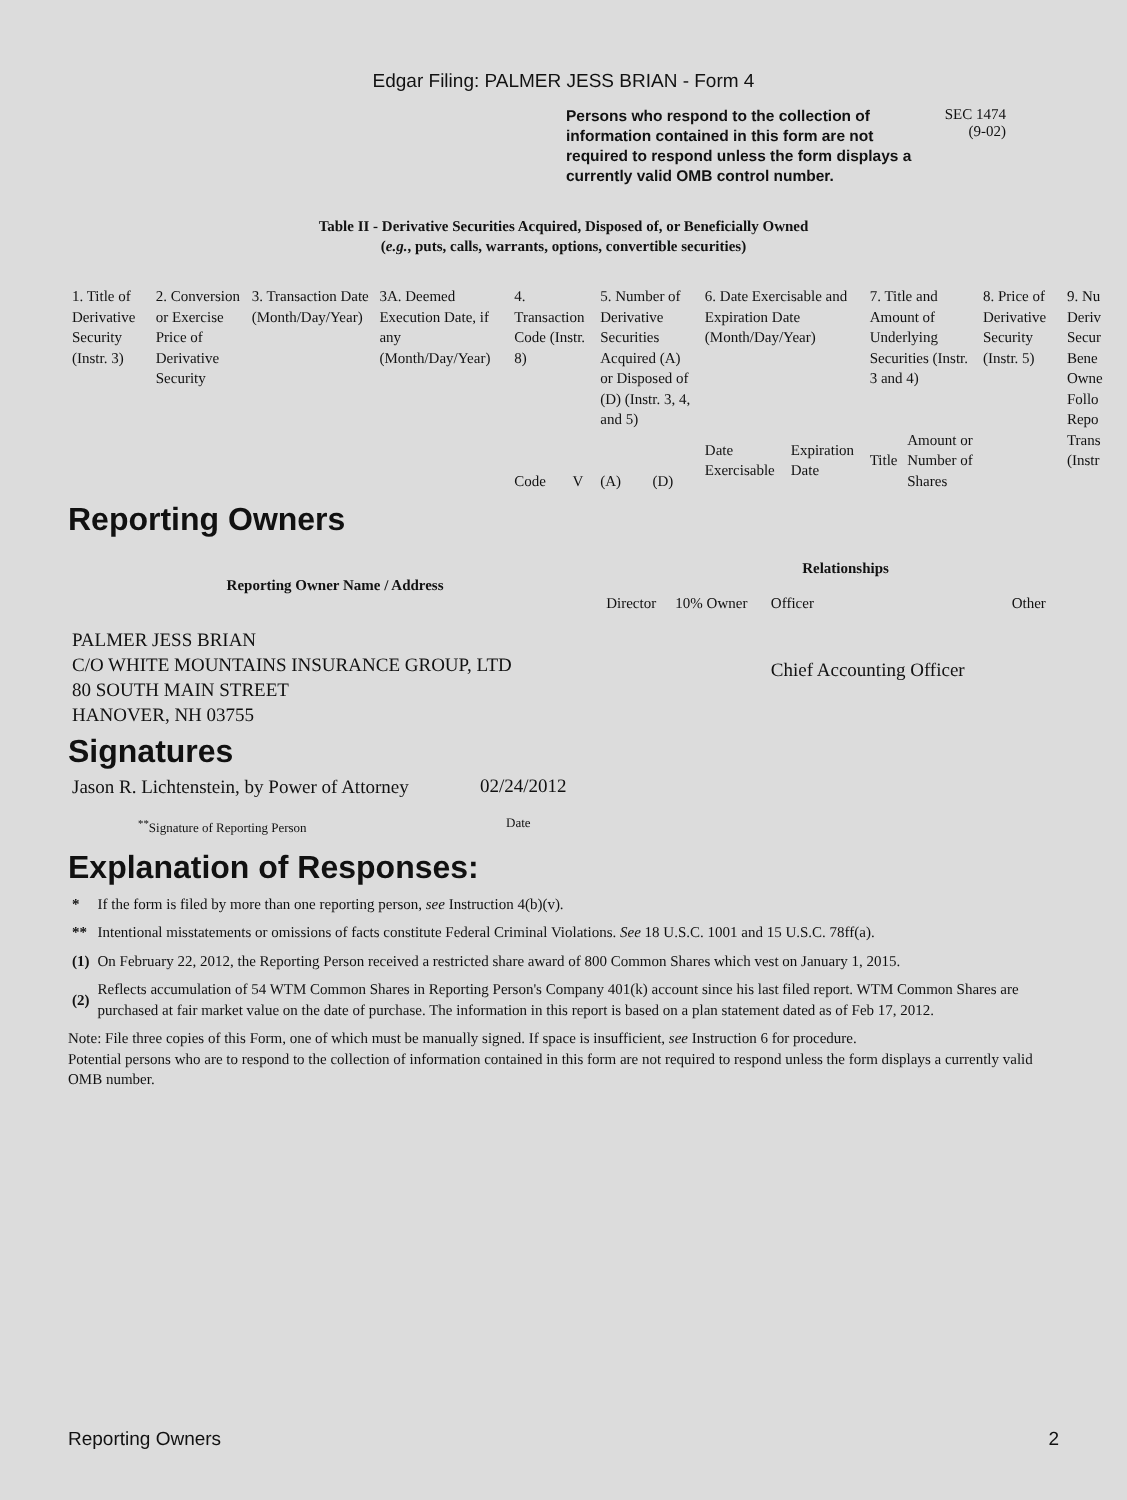Edgar Filing: PALMER JESS BRIAN - Form 4
Persons who respond to the collection of information contained in this form are not required to respond unless the form displays a currently valid OMB control number.
SEC 1474
(9-02)
Table II - Derivative Securities Acquired, Disposed of, or Beneficially Owned
(e.g., puts, calls, warrants, options, convertible securities)
| 1. Title of Derivative Security (Instr. 3) | 2. Conversion or Exercise Price of Derivative Security | 3. Transaction Date (Month/Day/Year) | 3A. Deemed Execution Date, if any (Month/Day/Year) | 4. Transaction Code (Instr. 8) | | 5. Number of Derivative Securities Acquired (A) or Disposed of (D) (Instr. 3, 4, and 5) | | 6. Date Exercisable and Expiration Date (Month/Day/Year) | | 7. Title and Amount of Underlying Securities (Instr. 3 and 4) | | 8. Price of Derivative Security (Instr. 5) | 9. Nu Deriv Secur Bene Owne Follo Repo Trans (Instr |
| --- | --- | --- | --- | --- | --- | --- | --- | --- | --- | --- | --- | --- | --- |
| | | | | Code | V | (A) | (D) | Date Exercisable | Expiration Date | Title | Amount or Number of Shares | | |
Reporting Owners
| Reporting Owner Name / Address | Relationships | | | |
| --- | --- | --- | --- | --- |
| | Director | 10% Owner | Officer | Other |
| PALMER JESS BRIAN C/O WHITE MOUNTAINS INSURANCE GROUP, LTD 80 SOUTH MAIN STREET HANOVER, NH 03755 | | | Chief Accounting Officer | |
Signatures
| Jason R. Lichtenstein, by Power of Attorney | 02/24/2012 |
| <sup>**</sup> Signature of Reporting Person | Date |
Explanation of Responses:
| * | If the form is filed by more than one reporting person, see Instruction 4(b)(v). |
| ** | Intentional misstatements or omissions of facts constitute Federal Criminal Violations. See 18 U.S.C. 1001 and 15 U.S.C. 78ff(a). |
| (1) | On February 22, 2012, the Reporting Person received a restricted share award of 800 Common Shares which vest on January 1, 2015. |
| (2) | Reflects accumulation of 54 WTM Common Shares in Reporting Person's Company 401(k) account since his last filed report. WTM Common Shares are purchased at fair market value on the date of purchase. The information in this report is based on a plan statement dated as of Feb 17, 2012. |
Note: File three copies of this Form, one of which must be manually signed. If space is insufficient, see Instruction 6 for procedure.
Potential persons who are to respond to the collection of information contained in this form are not required to respond unless the form displays a currently valid OMB number.
Reporting Owners 2